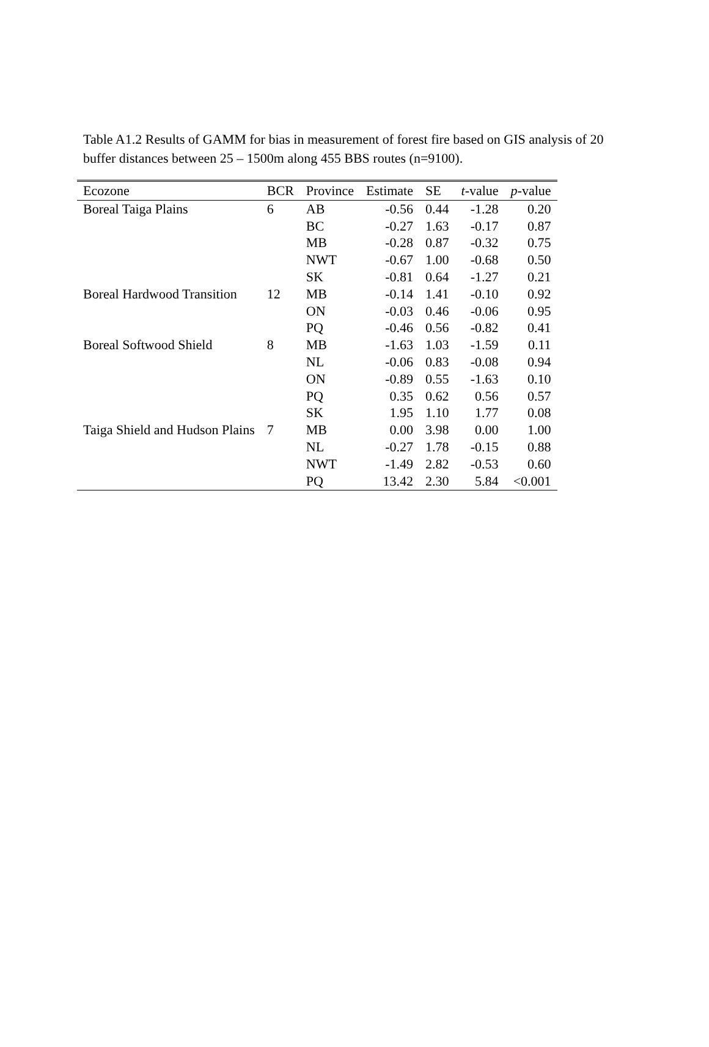Table A1.2 Results of GAMM for bias in measurement of forest fire based on GIS analysis of 20 buffer distances between 25 – 1500m along 455 BBS routes (n=9100).
| Ecozone | BCR | Province | Estimate | SE | t -value | p -value |
| --- | --- | --- | --- | --- | --- | --- |
| Boreal Taiga Plains | 6 | AB | -0.56 | 0.44 | -1.28 | 0.20 |
| | | BC | -0.27 | 1.63 | -0.17 | 0.87 |
| | | MB | -0.28 | 0.87 | -0.32 | 0.75 |
| | | NWT | -0.67 | 1.00 | -0.68 | 0.50 |
| | | SK | -0.81 | 0.64 | -1.27 | 0.21 |
| Boreal Hardwood Transition | 12 | MB | -0.14 | 1.41 | -0.10 | 0.92 |
| | | ON | -0.03 | 0.46 | -0.06 | 0.95 |
| | | PQ | -0.46 | 0.56 | -0.82 | 0.41 |
| Boreal Softwood Shield | 8 | MB | -1.63 | 1.03 | -1.59 | 0.11 |
| | | NL | -0.06 | 0.83 | -0.08 | 0.94 |
| | | ON | -0.89 | 0.55 | -1.63 | 0.10 |
| | | PQ | 0.35 | 0.62 | 0.56 | 0.57 |
| | | SK | 1.95 | 1.10 | 1.77 | 0.08 |
| Taiga Shield and Hudson Plains | 7 | MB | 0.00 | 3.98 | 0.00 | 1.00 |
| | | NL | -0.27 | 1.78 | -0.15 | 0.88 |
| | | NWT | -1.49 | 2.82 | -0.53 | 0.60 |
| | | PQ | 13.42 | 2.30 | 5.84 | <0.001 |